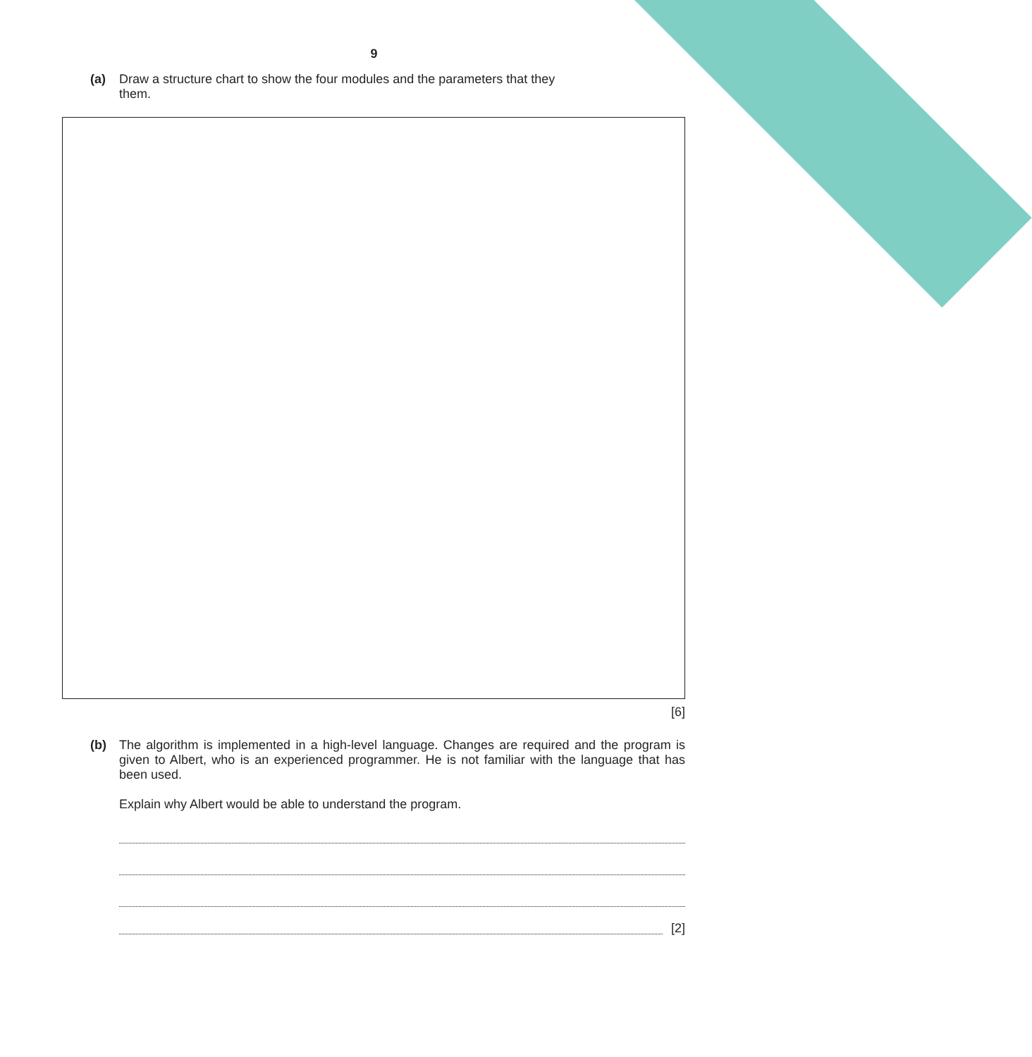9
(a) Draw a structure chart to show the four modules and the parameters that they
them.
[6]
(b) The algorithm is implemented in a high-level language. Changes are required and the program is given to Albert, who is an experienced programmer. He is not familiar with the language that has been used.
Explain why Albert would be able to understand the program.
[2]